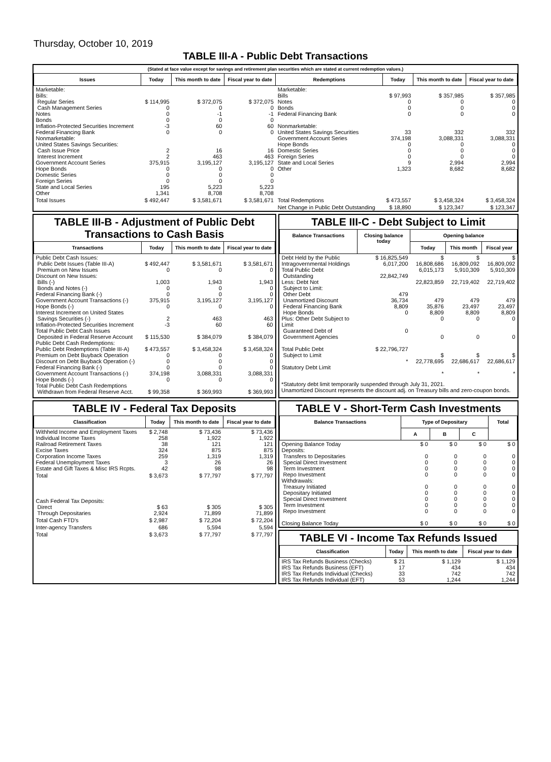Thursday, October 10, 2019
TABLE III-A - Public Debt Transactions
(Stated at face value except for savings and retirement plan securities which are stated at current redemption values.)
| Issues | Today | This month to date | Fiscal year to date | Redemptions | Today | This month to date | Fiscal year to date |
| --- | --- | --- | --- | --- | --- | --- | --- |
| Marketable: Bills: Regular Series Cash Management Series Notes Bonds Inflation-Protected Securities Increment Federal Financing Bank Nonmarketable: United States Savings Securities: Cash Issue Price Interest Increment Government Account Series Hope Bonds Domestic Series Foreign Series State and Local Series Other | $ 114,995 0 0 0 -3 0 2 2 375,915 0 0 0 195 1,341 | $ 372,075 0 -1 0 60 0 16 463 3,195,127 0 0 0 5,223 8,708 | $ 372,075 0 -1 0 60 0 16 463 3,195,127 0 0 0 5,223 8,708 | Marketable: Bills Notes Bonds Federal Financing Bank Nonmarketable: United States Savings Securities Government Account Series Hope Bonds Domestic Series Foreign Series State and Local Series Other | $ 97,993 0 0 0 33 374,198 0 0 0 9 1,323 | $ 357,985 0 0 0 332 3,088,331 0 0 0 2,994 8,682 | $ 357,985 0 0 0 332 3,088,331 0 0 0 2,994 8,682 |
| Total Issues | $ 492,447 | $ 3,581,671 | $ 3,581,671 | Total Redemptions | $ 473,557 | $ 3,458,324 | $ 3,458,324 |
| | | | | Net Change in Public Debt Outstanding | $ 18,890 | $ 123,347 | $ 123,347 |
TABLE III-B - Adjustment of Public Debt Transactions to Cash Basis
| Transactions | Today | This month to date | Fiscal year to date |
| --- | --- | --- | --- |
| Public Debt Cash Issues: Public Debt Issues (Table III-A) Premium on New Issues Discount on New Issues: Bills (-) Bonds and Notes (-) Federal Financing Bank (-) Government Account Transactions (-) Hope Bonds (-) Interest Increment on United States Savings Securities (-) Inflation-Protected Securities Increment Total Public Debt Cash Issues Deposited in Federal Reserve Account Public Debt Cash Redemptions: Public Debt Redemptions (Table III-A) Premium on Debt Buyback Operation Discount on Debt Buyback Operation (-) Federal Financing Bank (-) Government Account Transactions (-) Hope Bonds (-) Total Public Debt Cash Redemptions Withdrawn from Federal Reserve Acct. | $ 492,447 0 1,003 0 0 375,915 0 2 -3 $ 115,530 $ 473,557 0 0 0 374,198 0 $ 99,358 | $ 3,581,671 0 1,943 0 0 3,195,127 0 463 60 $ 384,079 $ 3,458,324 0 0 0 3,088,331 0 $ 369,993 | $ 3,581,671 0 1,943 0 0 3,195,127 0 463 60 $ 384,079 $ 3,458,324 0 0 0 3,088,331 0 $ 369,993 |
TABLE III-C - Debt Subject to Limit
| Balance Transactions | Closing balance today | Opening balance | | |
| --- | --- | --- | --- | --- |
| | | Today | This month | Fiscal year |
| Debt Held by the Public Intragovernmental Holdings Total Public Debt Outstanding Less: Debt Not Subject to Limit: Other Debt Unamortized Discount Federal Financing Bank Hope Bonds Plus: Other Debt Subject to Limit Guaranteed Debt of Government Agencies Total Public Debt Subject to Limit Statutory Debt Limit | $ 16,825,549 6,017,200 22,842,749 479 36,734 8,809 0 0 $ 22,796,727 * | $ 16,808,686 6,015,173 22,823,859 479 35,876 8,809 0 0 $ 22,778,695 * | $ 16,809,092 5,910,309 22,719,402 479 23,497 8,809 0 0 $ 22,686,617 * | $ 16,809,092 5,910,309 22,719,402 479 23,497 8,809 0 0 $ 22,686,617 * |
*Statutory debt limit temporarily suspended through July 31, 2021.
Unamortized Discount represents the discount adj. on Treasury bills and zero-coupon bonds.
TABLE IV - Federal Tax Deposits
| Classification | Today | This month to date | Fiscal year to date |
| --- | --- | --- | --- |
| Withheld Income and Employment Taxes Individual Income Taxes Railroad Retirement Taxes Excise Taxes Corporation Income Taxes Federal Unemployment Taxes Estate and Gift Taxes & Misc IRS Rcpts. | $ 2,748 258 38 324 259 3 42 | $ 73,436 1,922 121 875 1,319 26 98 | $ 73,436 1,922 121 875 1,319 26 98 |
| Total | $ 3,673 | $ 77,797 | $ 77,797 |
| Cash Federal Tax Deposits: Direct Through Depositaries | $ 63 2,924 | $ 305 71,899 | $ 305 71,899 |
| Total Cash FTD's | $ 2,987 | $ 72,204 | $ 72,204 |
| Inter-agency Transfers | 686 | 5,594 | 5,594 |
| Total | $ 3,673 | $ 77,797 | $ 77,797 |
TABLE V - Short-Term Cash Investments
| Balance Transactions | Type of Depositary | | | Total |
| --- | --- | --- | --- | --- |
| | A | B | C | |
| Opening Balance Today Deposits: Transfers to Depositaries Special Direct Investment Term Investment Repo Investment Withdrawals: Treasury Initiated Depositary Initiated Special Direct Investment Term Investment Repo Investment Closing Balance Today | $ 0 0 0 0 0 0 0 0 0 0 $ 0 | $ 0 0 0 0 0 0 0 0 0 0 $ 0 | $ 0 0 0 0 0 0 0 0 0 0 $ 0 | $ 0 0 0 0 0 0 0 0 0 0 $ 0 |
TABLE VI - Income Tax Refunds Issued
| Classification | Today | This month to date | Fiscal year to date |
| --- | --- | --- | --- |
| IRS Tax Refunds Business (Checks) IRS Tax Refunds Business (EFT) IRS Tax Refunds Individual (Checks) IRS Tax Refunds Individual (EFT) | $ 21 17 33 53 | $ 1,129 434 742 1,244 | $ 1,129 434 742 1,244 |